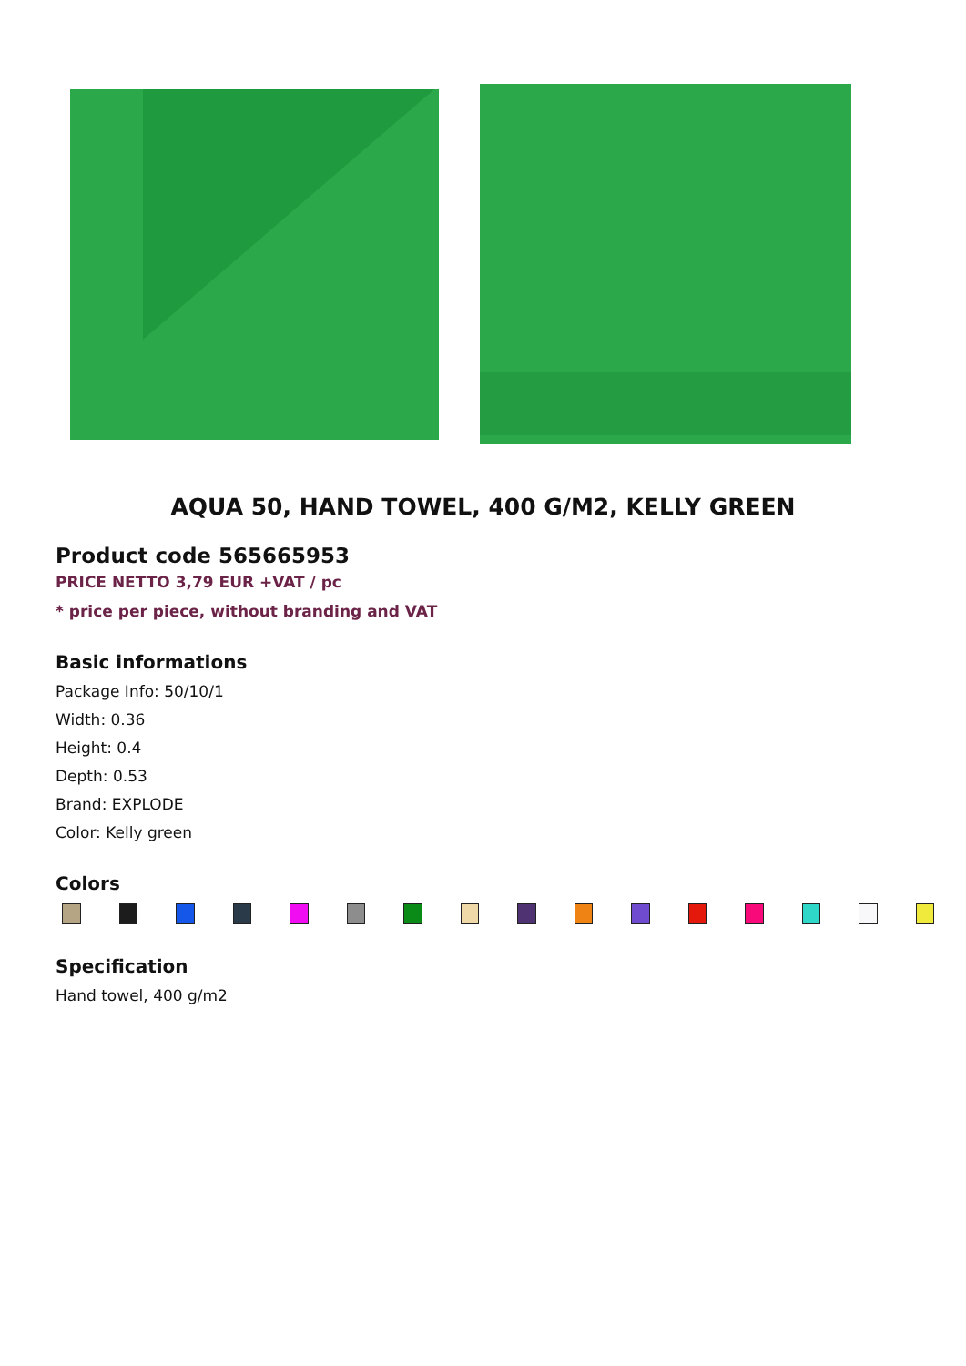AQUA 50, HAND TOWEL, 400 G/M2, KELLY GREEN
Product code 565665953
PRICE NETTO 3,79 EUR +VAT / pc
* price per piece, without branding and VAT
Basic informations
Package Info: 50/10/1
Width: 0.36
Height: 0.4
Depth: 0.53
Brand: EXPLODE
Color: Kelly green
Colors
Specification
Hand towel, 400 g/m2